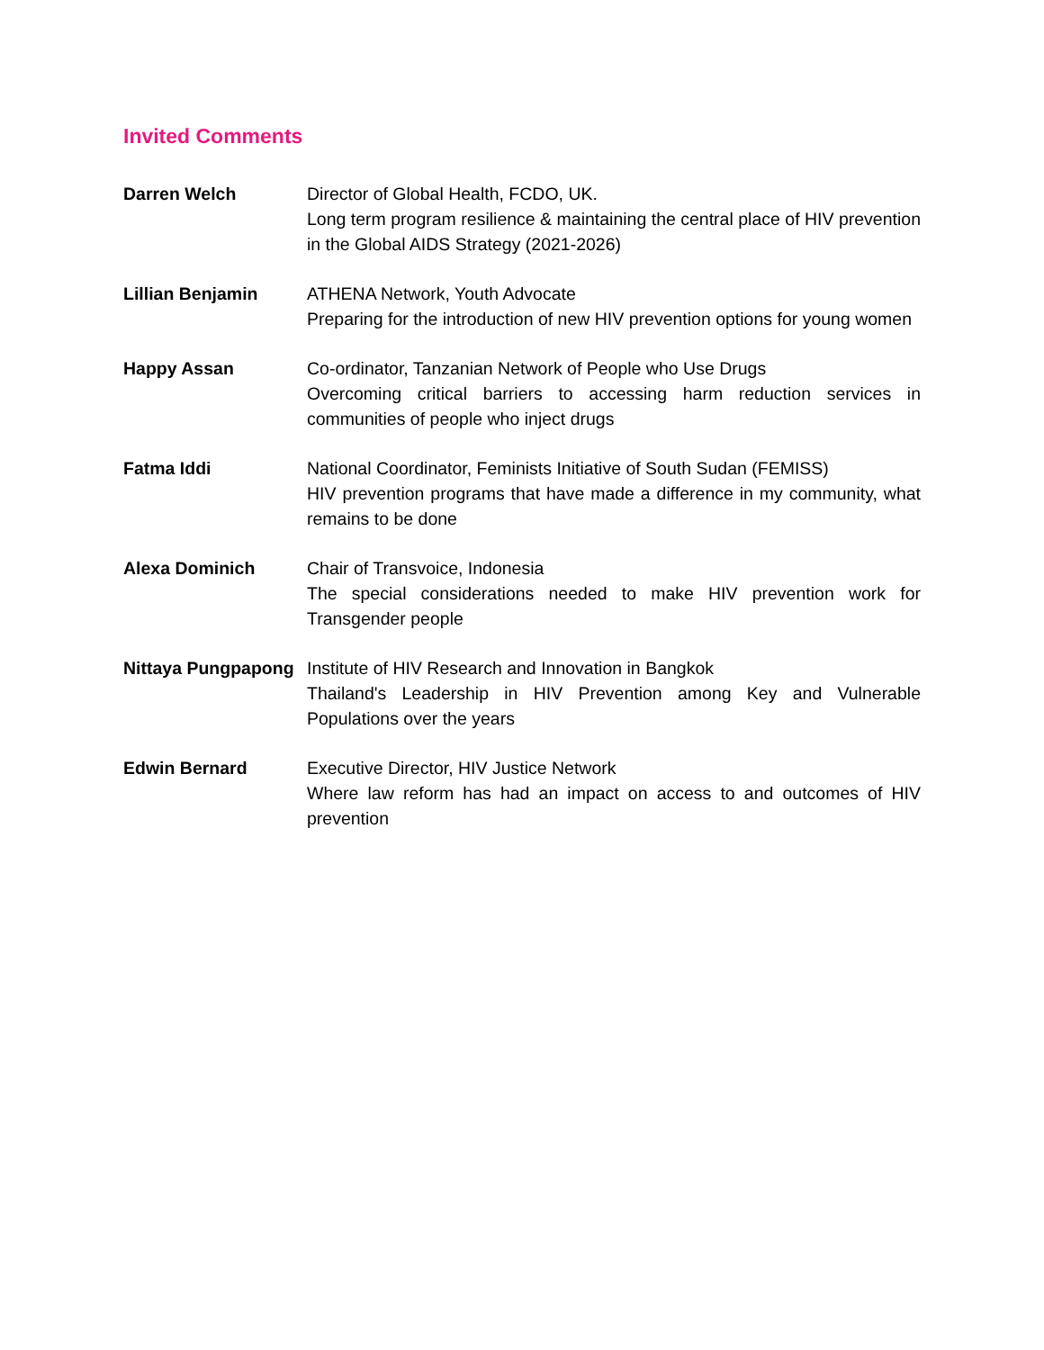Invited Comments
| Darren Welch | Director of Global Health, FCDO, UK. Long term program resilience & maintaining the central place of HIV prevention in the Global AIDS Strategy (2021-2026) |
| Lillian Benjamin | ATHENA Network, Youth Advocate Preparing for the introduction of new HIV prevention options for young women |
| Happy Assan | Co-ordinator, Tanzanian Network of People who Use Drugs Overcoming critical barriers to accessing harm reduction services in communities of people who inject drugs |
| Fatma Iddi | National Coordinator, Feminists Initiative of South Sudan (FEMISS) HIV prevention programs that have made a difference in my community, what remains to be done |
| Alexa Dominich | Chair of Transvoice, Indonesia The special considerations needed to make HIV prevention work for Transgender people |
| Nittaya Pungpapong | Institute of HIV Research and Innovation in Bangkok Thailand's Leadership in HIV Prevention among Key and Vulnerable Populations over the years |
| Edwin Bernard | Executive Director, HIV Justice Network Where law reform has had an impact on access to and outcomes of HIV prevention |